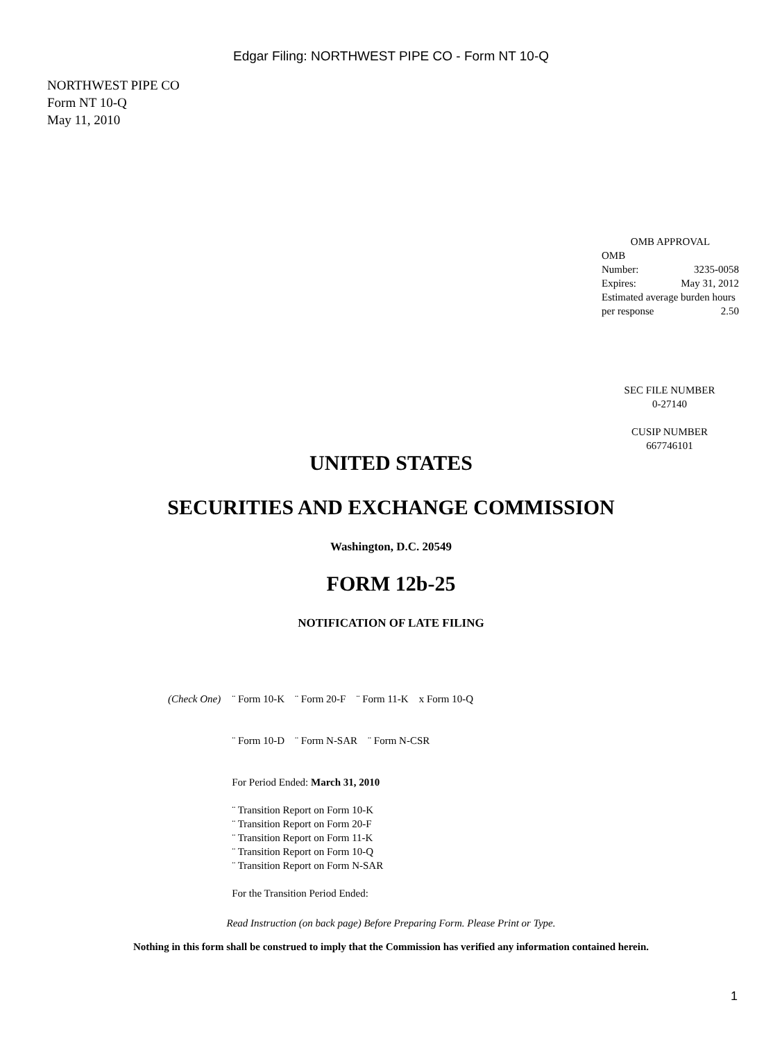Edgar Filing: NORTHWEST PIPE CO - Form NT 10-Q
NORTHWEST PIPE CO
Form NT 10-Q
May 11, 2010
OMB APPROVAL
| OMB Number: | 3235-0058 |
| Expires: | May 31, 2012 |
| Estimated average burden hours | |
| per response | 2.50 |
SEC FILE NUMBER
0-27140
CUSIP NUMBER
667746101
UNITED STATES
SECURITIES AND EXCHANGE COMMISSION
Washington, D.C. 20549
FORM 12b-25
NOTIFICATION OF LATE FILING
| (Check One) | ¨ Form 10-K ¨ Form 20-F ¨ Form 11-K x Form 10-Q ¨ Form 10-D ¨ Form N-SAR ¨ Form N-CSR For Period Ended: March 31, 2010 ¨ Transition Report on Form 10-K ¨ Transition Report on Form 20-F ¨ Transition Report on Form 11-K ¨ Transition Report on Form 10-Q ¨ Transition Report on Form N-SAR For the Transition Period Ended: |
Read Instruction (on back page) Before Preparing Form. Please Print or Type.
Nothing in this form shall be construed to imply that the Commission has verified any information contained herein.
1